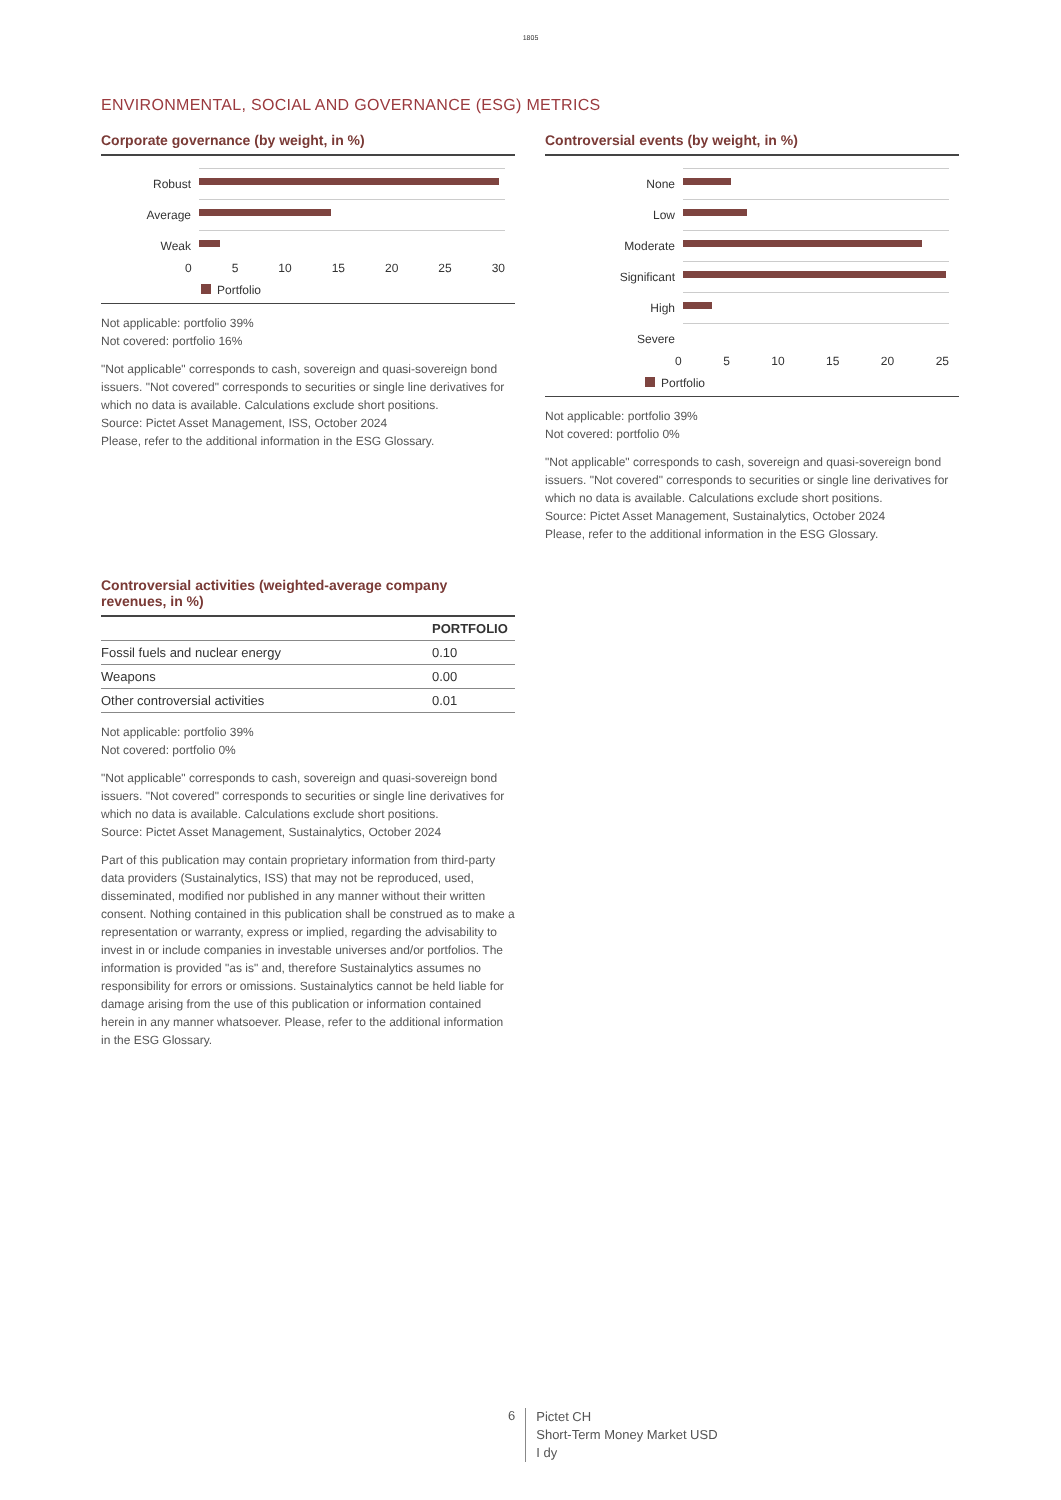1805
ENVIRONMENTAL, SOCIAL AND GOVERNANCE (ESG) METRICS
Corporate governance (by weight, in %)
Robust
Average
Weak
0 5 10 15 20 25 30
Portfolio
Not applicable: portfolio 39%
Not covered: portfolio 16%
"Not applicable" corresponds to cash, sovereign and quasi-sovereign bond issuers. "Not covered" corresponds to securities or single line derivatives for which no data is available. Calculations exclude short positions.
Source: Pictet Asset Management, ISS, October 2024
Please, refer to the additional information in the ESG Glossary.
Controversial events (by weight, in %)
None
Low
Moderate
Significant
High
Severe
0 5 10 15 20 25
Portfolio
Not applicable: portfolio 39%
Not covered: portfolio 0%
"Not applicable" corresponds to cash, sovereign and quasi-sovereign bond issuers. "Not covered" corresponds to securities or single line derivatives for which no data is available. Calculations exclude short positions.
Source: Pictet Asset Management, Sustainalytics, October 2024
Please, refer to the additional information in the ESG Glossary.
Controversial activities (weighted-average company revenues, in %)
| | PORTFOLIO |
| --- | --- |
| Fossil fuels and nuclear energy | 0.10 |
| Weapons | 0.00 |
| Other controversial activities | 0.01 |
Not applicable: portfolio 39%
Not covered: portfolio 0%
"Not applicable" corresponds to cash, sovereign and quasi-sovereign bond issuers. "Not covered" corresponds to securities or single line derivatives for which no data is available. Calculations exclude short positions.
Source: Pictet Asset Management, Sustainalytics, October 2024
Part of this publication may contain proprietary information from third-party data providers (Sustainalytics, ISS) that may not be reproduced, used, disseminated, modified nor published in any manner without their written consent. Nothing contained in this publication shall be construed as to make a representation or warranty, express or implied, regarding the advisability to invest in or include companies in investable universes and/or portfolios. The information is provided "as is" and, therefore Sustainalytics assumes no responsibility for errors or omissions. Sustainalytics cannot be held liable for damage arising from the use of this publication or information contained herein in any manner whatsoever. Please, refer to the additional information in the ESG Glossary.
6
Pictet CH
Short-Term Money Market USD
I dy